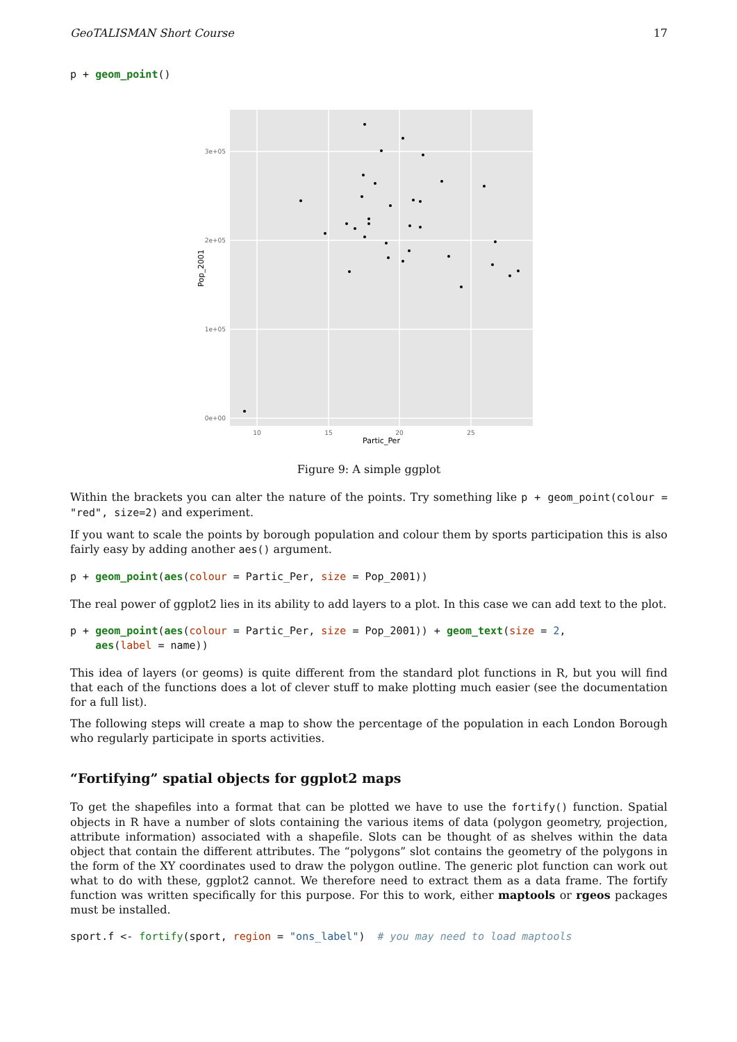GeoTALISMAN Short Course 17
p + geom_point()
3e+05
2e+05
1e+05
0e+00
10
15
20
25
Partic_Per
Pop_2001
Figure 9: A simple ggplot
Within the brackets you can alter the nature of the points. Try something like p + geom_point(colour = "red", size=2) and experiment.
If you want to scale the points by borough population and colour them by sports participation this is also fairly easy by adding another aes() argument.
p + geom_point(aes(colour = Partic_Per, size = Pop_2001))
The real power of ggplot2 lies in its ability to add layers to a plot. In this case we can add text to the plot.
p + geom_point(aes(colour = Partic_Per, size = Pop_2001)) + geom_text(size = 2,
    aes(label = name))
This idea of layers (or geoms) is quite different from the standard plot functions in R, but you will find that each of the functions does a lot of clever stuff to make plotting much easier (see the documentation for a full list).
The following steps will create a map to show the percentage of the population in each London Borough who regularly participate in sports activities.
“Fortifying” spatial objects for ggplot2 maps
To get the shapefiles into a format that can be plotted we have to use the fortify() function. Spatial objects in R have a number of slots containing the various items of data (polygon geometry, projection, attribute information) associated with a shapefile. Slots can be thought of as shelves within the data object that contain the different attributes. The “polygons” slot contains the geometry of the polygons in the form of the XY coordinates used to draw the polygon outline. The generic plot function can work out what to do with these, ggplot2 cannot. We therefore need to extract them as a data frame. The fortify function was written specifically for this purpose. For this to work, either maptools or rgeos packages must be installed.
sport.f <- fortify(sport, region = "ons_label")  # you may need to load maptools